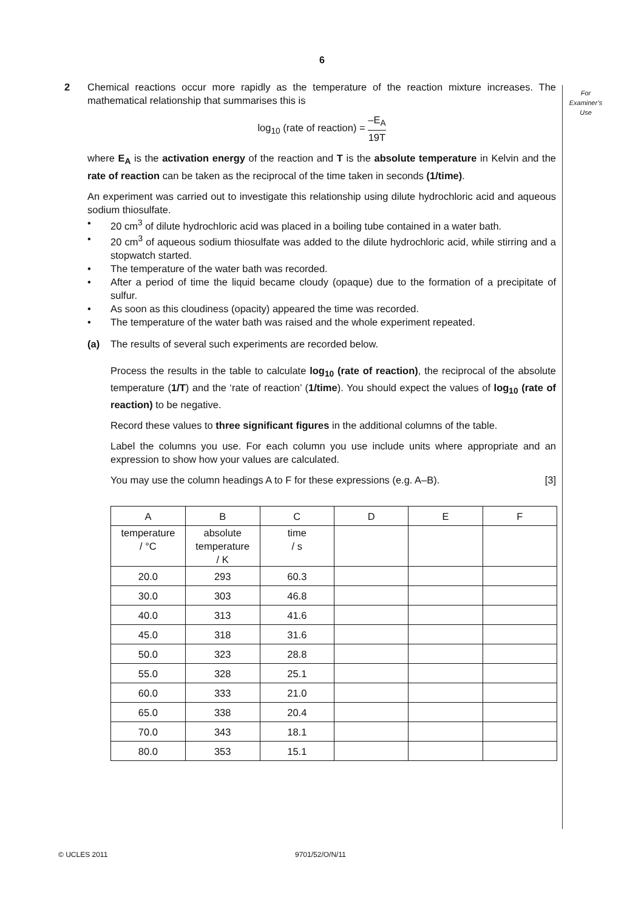6
For
Examiner’s
Use
2 Chemical reactions occur more rapidly as the temperature of the reaction mixture increases. The mathematical relationship that summarises this is
log<sub>10</sub> (rate of reaction) = –E<sub>A</sub> 19T
where E<sub>A</sub> is the activation energy of the reaction and T is the absolute temperature in Kelvin and the rate of reaction can be taken as the reciprocal of the time taken in seconds (1/time).
An experiment was carried out to investigate this relationship using dilute hydrochloric acid and aqueous sodium thiosulfate.
• 20 cm<sup>3</sup> of dilute hydrochloric acid was placed in a boiling tube contained in a water bath.
• 20 cm<sup>3</sup> of aqueous sodium thiosulfate was added to the dilute hydrochloric acid, while stirring and a stopwatch started.
• The temperature of the water bath was recorded.
• After a period of time the liquid became cloudy (opaque) due to the formation of a precipitate of sulfur.
• As soon as this cloudiness (opacity) appeared the time was recorded.
• The temperature of the water bath was raised and the whole experiment repeated.
(a) The results of several such experiments are recorded below.
Process the results in the table to calculate log<sub>10</sub> (rate of reaction), the reciprocal of the absolute temperature (1/T) and the ‘rate of reaction’ (1/time). You should expect the values of log<sub>10</sub> (rate of reaction) to be negative.
Record these values to three significant figures in the additional columns of the table.
Label the columns you use. For each column you use include units where appropriate and an expression to show how your values are calculated.
You may use the column headings A to F for these expressions (e.g. A–B). [3]
| A | B | C | D | E | F |
| temperature / °C | absolute temperature / K | time / s | | | |
| 20.0 | 293 | 60.3 | | | |
| 30.0 | 303 | 46.8 | | | |
| 40.0 | 313 | 41.6 | | | |
| 45.0 | 318 | 31.6 | | | |
| 50.0 | 323 | 28.8 | | | |
| 55.0 | 328 | 25.1 | | | |
| 60.0 | 333 | 21.0 | | | |
| 65.0 | 338 | 20.4 | | | |
| 70.0 | 343 | 18.1 | | | |
| 80.0 | 353 | 15.1 | | | |
© UCLES 2011 9701/52/O/N/11